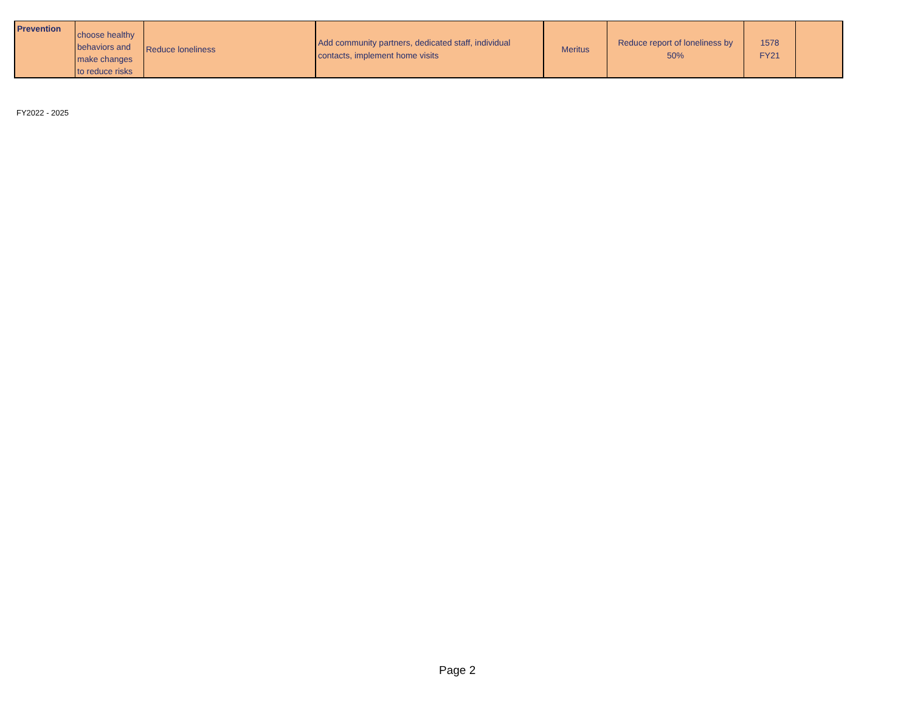| Prevention | choose healthy behaviors and make changes to reduce risks | Reduce loneliness | Add community partners, dedicated staff, individual contacts, implement home visits | Meritus | Reduce report of loneliness by 50% | 1578 FY21 | |
FY2022 - 2025
Page 2